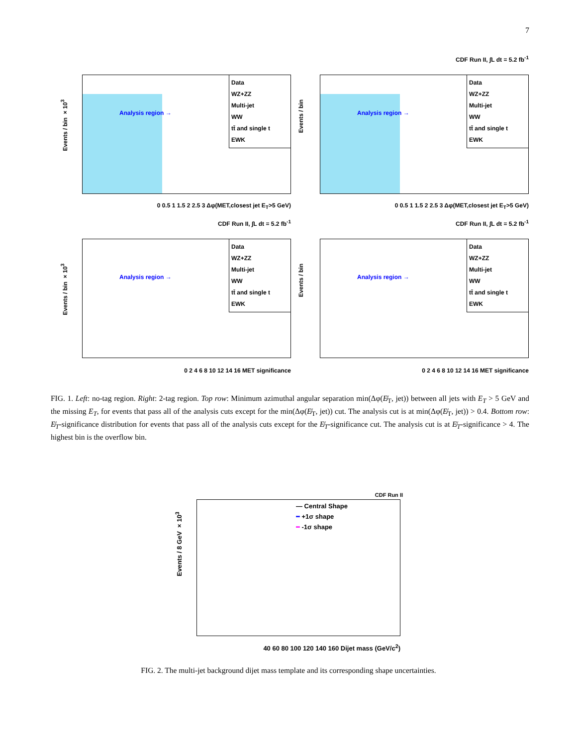7
Events / bin ×10<sup>3</sup>
Analysis region →
Data
WZ+ZZ
Multi-jet
WW
tt̄ and single t
EWK
0 0.5 1 1.5 2 2.5 3 Δφ(MET,closest jet E<sub>T</sub>>5 GeV)
CDF Run II, ∫L dt = 5.2 fb<sup>-1</sup>
Events / bin
Analysis region →
Data
WZ+ZZ
Multi-jet
WW
tt̄ and single t
EWK
0 0.5 1 1.5 2 2.5 3 Δφ(MET,closest jet E<sub>T</sub>>5 GeV)
CDF Run II, ∫L dt = 5.2 fb<sup>-1</sup>
Events / bin ×10<sup>3</sup>
Analysis region →
Data
WZ+ZZ
Multi-jet
WW
tt̄ and single t
EWK
0 2 4 6 8 10 12 14 16 MET significance
CDF Run II, ∫L dt = 5.2 fb<sup>-1</sup>
Events / bin
Analysis region →
Data
WZ+ZZ
Multi-jet
WW
tt̄ and single t
EWK
0 2 4 6 8 10 12 14 16 MET significance
FIG. 1. Left: no-tag region. Right: 2-tag region. Top row: Minimum azimuthal angular separation min(Δφ(E̸<sub>T</sub>, jet)) between all jets with E<sub>T</sub> > 5 GeV and the missing E<sub>T</sub>, for events that pass all of the analysis cuts except for the min(Δφ(E̸<sub>T</sub>, jet)) cut. The analysis cut is at min(Δφ(E̸<sub>T</sub>, jet)) > 0.4. Bottom row: E̸<sub>T</sub>-significance distribution for events that pass all of the analysis cuts except for the E̸<sub>T</sub>-significance cut. The analysis cut is at E̸<sub>T</sub>-significance > 4. The highest bin is the overflow bin.
CDF Run II
Events / 8 GeV ×10<sup>3</sup>
— Central Shape
┅ +1σ shape
┅ -1σ shape
40 60 80 100 120 140 160 Dijet mass (GeV/c<sup>2</sup>)
FIG. 2. The multi-jet background dijet mass template and its corresponding shape uncertainties.